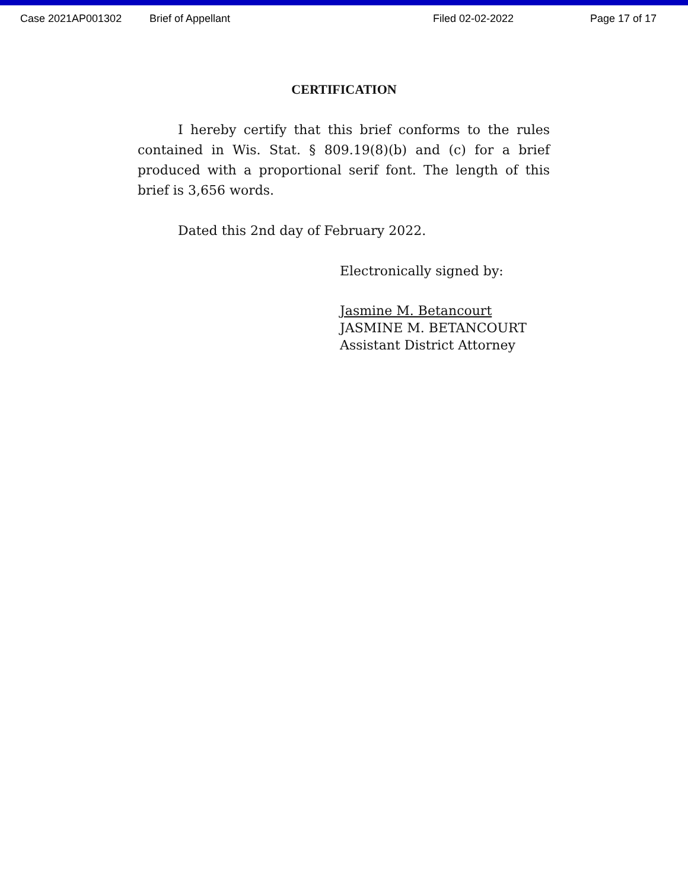Case 2021AP001302 Brief of Appellant Filed 02-02-2022 Page 17 of 17
CERTIFICATION
I hereby certify that this brief conforms to the rules contained in Wis. Stat. § 809.19(8)(b) and (c) for a brief produced with a proportional serif font. The length of this brief is 3,656 words.
Dated this 2nd day of February 2022.
Electronically signed by:
Jasmine M. Betancourt
JASMINE M. BETANCOURT
Assistant District Attorney